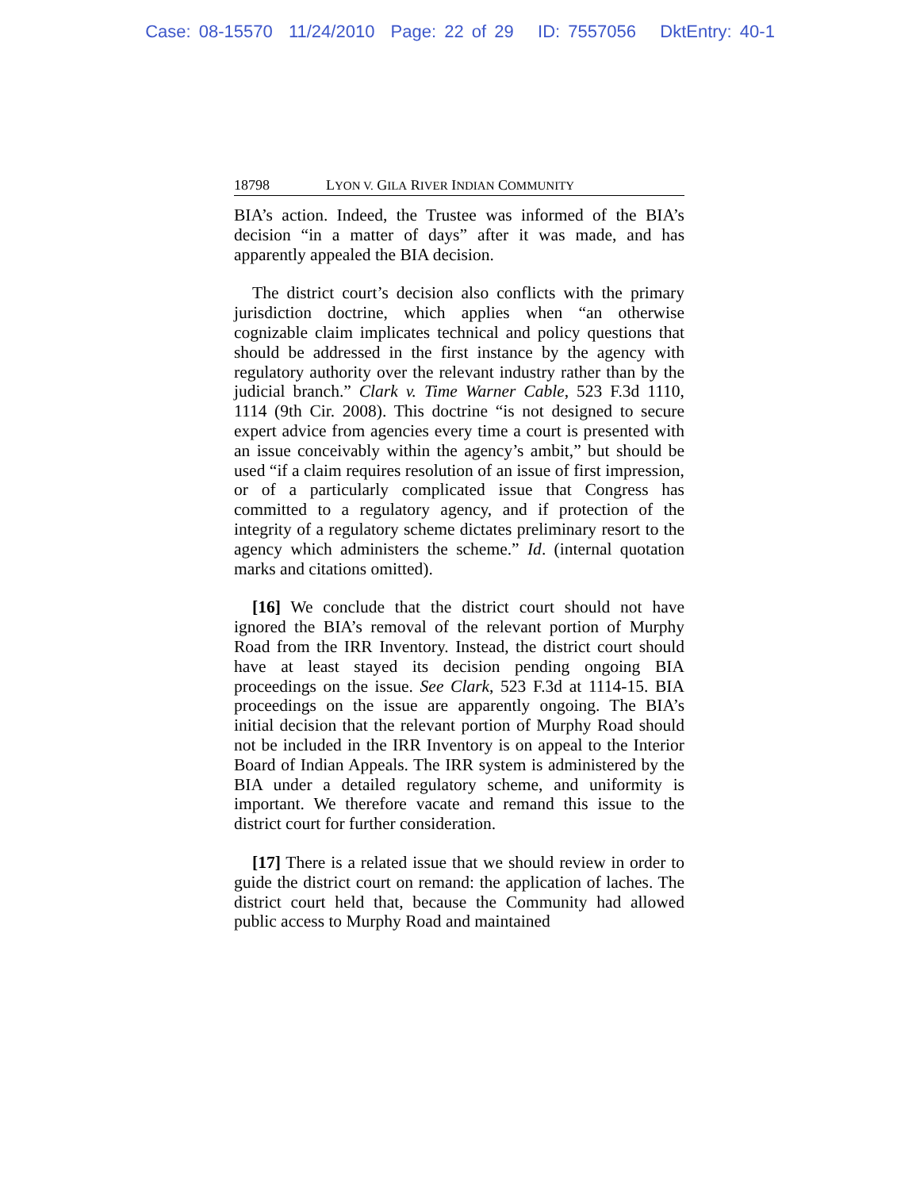Case: 08-15570 11/24/2010 Page: 22 of 29 ID: 7557056 DktEntry: 40-1
18798 LYON V. GILA RIVER INDIAN COMMUNITY
BIA’s action. Indeed, the Trustee was informed of the BIA’s decision “in a matter of days” after it was made, and has apparently appealed the BIA decision.
The district court’s decision also conflicts with the primary jurisdiction doctrine, which applies when “an otherwise cognizable claim implicates technical and policy questions that should be addressed in the first instance by the agency with regulatory authority over the relevant industry rather than by the judicial branch.” Clark v. Time Warner Cable, 523 F.3d 1110, 1114 (9th Cir. 2008). This doctrine “is not designed to secure expert advice from agencies every time a court is presented with an issue conceivably within the agency’s ambit,” but should be used “if a claim requires resolution of an issue of first impression, or of a particularly complicated issue that Congress has committed to a regulatory agency, and if protection of the integrity of a regulatory scheme dictates preliminary resort to the agency which administers the scheme.” Id. (internal quotation marks and citations omitted).
[16] We conclude that the district court should not have ignored the BIA’s removal of the relevant portion of Murphy Road from the IRR Inventory. Instead, the district court should have at least stayed its decision pending ongoing BIA proceedings on the issue. See Clark, 523 F.3d at 1114-15. BIA proceedings on the issue are apparently ongoing. The BIA’s initial decision that the relevant portion of Murphy Road should not be included in the IRR Inventory is on appeal to the Interior Board of Indian Appeals. The IRR system is administered by the BIA under a detailed regulatory scheme, and uniformity is important. We therefore vacate and remand this issue to the district court for further consideration.
[17] There is a related issue that we should review in order to guide the district court on remand: the application of laches. The district court held that, because the Community had allowed public access to Murphy Road and maintained